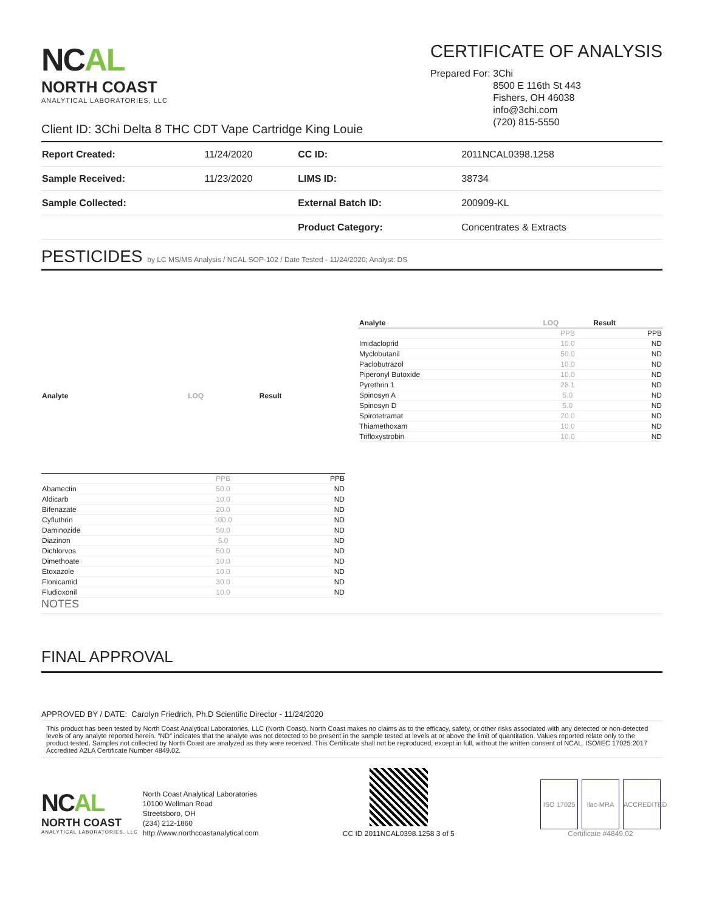NCAL
NORTH COAST
ANALYTICAL LABORATORIES, LLC
CERTIFICATE OF ANALYSIS
Prepared For: 3Chi
8500 E 116th St 443
Fishers, OH 46038
info@3chi.com
(720) 815-5550
Client ID: 3Chi Delta 8 THC CDT Vape Cartridge King Louie
| Report Created: | 11/24/2020 | CC ID: | 2011NCAL0398.1258 |
| Sample Received: | 11/23/2020 | LIMS ID: | 38734 |
| Sample Collected: | | External Batch ID: | 200909-KL |
| | | Product Category: | Concentrates & Extracts |
PESTICIDES by LC MS/MS Analysis / NCAL SOP-102 / Date Tested - 11/24/2020; Analyst: DS
| Analyte | LOQ | Result |
| --- | --- | --- |
| | PPB | PPB |
| Abamectin | 50.0 | ND |
| Aldicarb | 10.0 | ND |
| Bifenazate | 20.0 | ND |
| Cyfluthrin | 100.0 | ND |
| Daminozide | 50.0 | ND |
| Diazinon | 5.0 | ND |
| Dichlorvos | 50.0 | ND |
| Dimethoate | 10.0 | ND |
| Etoxazole | 10.0 | ND |
| Flonicamid | 30.0 | ND |
| Fludioxonil | 10.0 | ND |
| Analyte | LOQ | Result |
| --- | --- | --- |
| | PPB | PPB |
| Imidacloprid | 10.0 | ND |
| Myclobutanil | 50.0 | ND |
| Paclobutrazol | 10.0 | ND |
| Piperonyl Butoxide | 10.0 | ND |
| Pyrethrin 1 | 28.1 | ND |
| Spinosyn A | 5.0 | ND |
| Spinosyn D | 5.0 | ND |
| Spirotetramat | 20.0 | ND |
| Thiamethoxam | 10.0 | ND |
| Trifloxystrobin | 10.0 | ND |
NOTES
FINAL APPROVAL
APPROVED BY / DATE: Carolyn Friedrich, Ph.D Scientific Director - 11/24/2020
This product has been tested by North Coast Analytical Laboratories, LLC (North Coast). North Coast makes no claims as to the efficacy, safety, or other risks associated with any detected or non-detected levels of any analyte reported herein. "ND" indicates that the analyte was not detected to be present in the sample tested at levels at or above the limit of quantitation. Values reported relate only to the product tested. Samples not collected by North Coast are analyzed as they were received. This Certificate shall not be reproduced, except in full, without the written consent of NCAL. ISO/IEC 17025:2017 Accredited A2LA Certificate Number 4849.02.
NCAL
NORTH COAST
ANALYTICAL LABORATORIES, LLC
North Coast Analytical Laboratories
10100 Wellman Road
Streetsboro, OH
(234) 212-1860
http://www.northcoastanalytical.com
CC ID 2011NCAL0398.1258 3 of 5
ISO 17025 ilac-MRA ACCREDITED
Certificate #4849.02